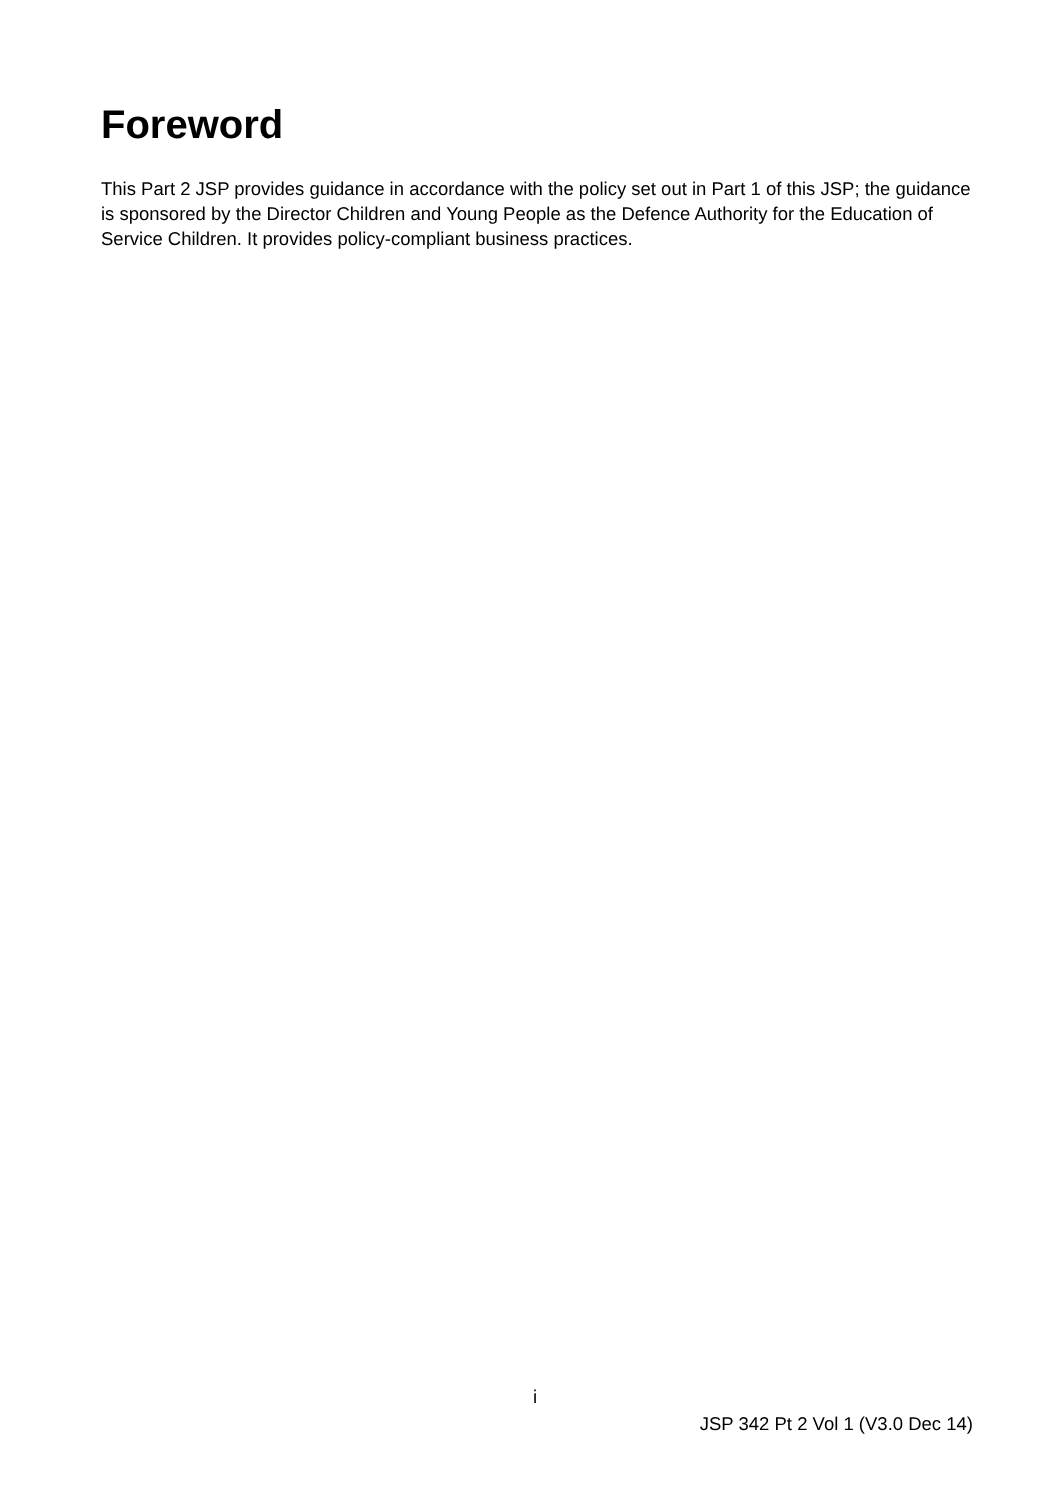Foreword
This Part 2 JSP provides guidance in accordance with the policy set out in Part 1 of this JSP; the guidance is sponsored by the Director Children and Young People as the Defence Authority for the Education of Service Children. It provides policy-compliant business practices.
i
JSP 342 Pt 2 Vol 1 (V3.0 Dec 14)